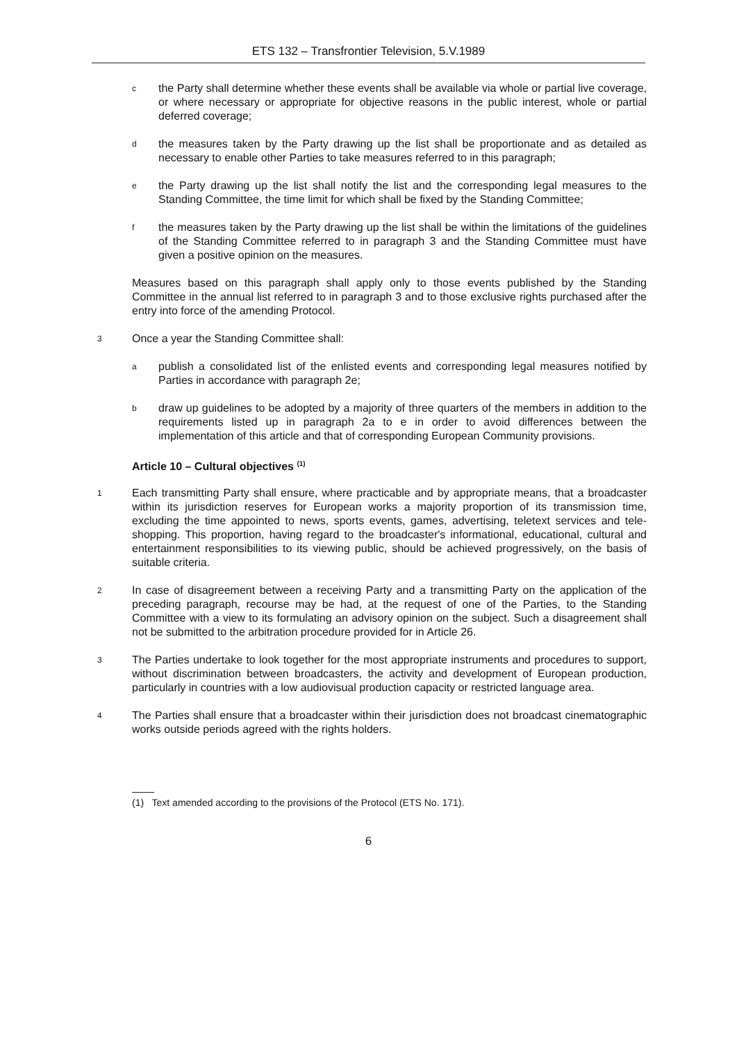ETS 132 – Transfrontier Television, 5.V.1989
cthe Party shall determine whether these events shall be available via whole or partial live coverage, or where necessary or appropriate for objective reasons in the public interest, whole or partial deferred coverage;
dthe measures taken by the Party drawing up the list shall be proportionate and as detailed as necessary to enable other Parties to take measures referred to in this paragraph;
ethe Party drawing up the list shall notify the list and the corresponding legal measures to the Standing Committee, the time limit for which shall be fixed by the Standing Committee;
fthe measures taken by the Party drawing up the list shall be within the limitations of the guidelines of the Standing Committee referred to in paragraph 3 and the Standing Committee must have given a positive opinion on the measures.
Measures based on this paragraph shall apply only to those events published by the Standing Committee in the annual list referred to in paragraph 3 and to those exclusive rights purchased after the entry into force of the amending Protocol.
3 Once a year the Standing Committee shall:
apublish a consolidated list of the enlisted events and corresponding legal measures notified by Parties in accordance with paragraph 2e;
bdraw up guidelines to be adopted by a majority of three quarters of the members in addition to the requirements listed up in paragraph 2a to e in order to avoid differences between the implementation of this article and that of corresponding European Community provisions.
Article 10 – Cultural objectives <sup>(1)</sup>
1 Each transmitting Party shall ensure, where practicable and by appropriate means, that a broadcaster within its jurisdiction reserves for European works a majority proportion of its transmission time, excluding the time appointed to news, sports events, games, advertising, teletext services and tele-shopping. This proportion, having regard to the broadcaster's informational, educational, cultural and entertainment responsibilities to its viewing public, should be achieved progressively, on the basis of suitable criteria.
2 In case of disagreement between a receiving Party and a transmitting Party on the application of the preceding paragraph, recourse may be had, at the request of one of the Parties, to the Standing Committee with a view to its formulating an advisory opinion on the subject. Such a disagreement shall not be submitted to the arbitration procedure provided for in Article 26.
3 The Parties undertake to look together for the most appropriate instruments and procedures to support, without discrimination between broadcasters, the activity and development of European production, particularly in countries with a low audiovisual production capacity or restricted language area.
4 The Parties shall ensure that a broadcaster within their jurisdiction does not broadcast cinematographic works outside periods agreed with the rights holders.
(1) Text amended according to the provisions of the Protocol (ETS No. 171).
6